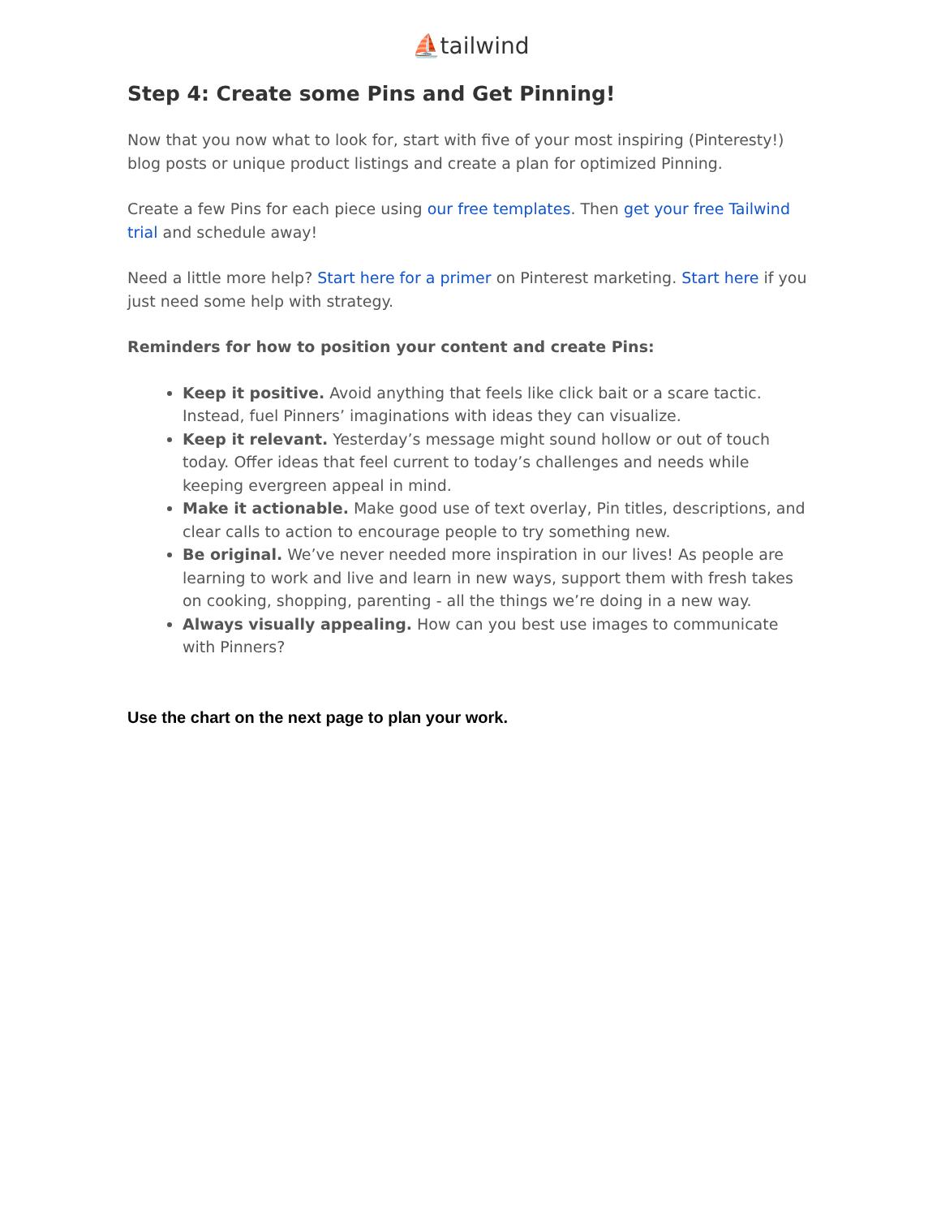⛵tailwind
Step 4: Create some Pins and Get Pinning!
Now that you now what to look for, start with five of your most inspiring (Pinteresty!) blog posts or unique product listings and create a plan for optimized Pinning.
Create a few Pins for each piece using our free templates. Then get your free Tailwind trial and schedule away!
Need a little more help? Start here for a primer on Pinterest marketing. Start here if you just need some help with strategy.
Reminders for how to position your content and create Pins:
Keep it positive. Avoid anything that feels like click bait or a scare tactic. Instead, fuel Pinners’ imaginations with ideas they can visualize.
Keep it relevant. Yesterday’s message might sound hollow or out of touch today. Offer ideas that feel current to today’s challenges and needs while keeping evergreen appeal in mind.
Make it actionable. Make good use of text overlay, Pin titles, descriptions, and clear calls to action to encourage people to try something new.
Be original. We’ve never needed more inspiration in our lives! As people are learning to work and live and learn in new ways, support them with fresh takes on cooking, shopping, parenting - all the things we’re doing in a new way.
Always visually appealing. How can you best use images to communicate with Pinners?
Use the chart on the next page to plan your work.